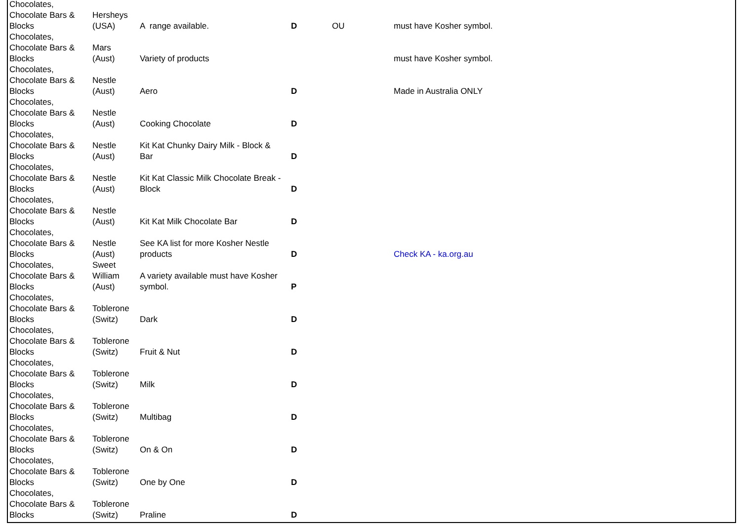| Chocolates, Chocolate Bars & Blocks | Hersheys (USA) | A range available. | D | OU | must have Kosher symbol. |
| Chocolates, Chocolate Bars & Blocks | Mars (Aust) | Variety of products | | | must have Kosher symbol. |
| Chocolates, Chocolate Bars & Blocks | Nestle (Aust) | Aero | D | | Made in Australia ONLY |
| Chocolates, Chocolate Bars & Blocks | Nestle (Aust) | Cooking Chocolate | D | | |
| Chocolates, Chocolate Bars & Blocks | Nestle (Aust) | Kit Kat Chunky Dairy Milk - Block & Bar | D | | |
| Chocolates, Chocolate Bars & Blocks | Nestle (Aust) | Kit Kat Classic Milk Chocolate Break - Block | D | | |
| Chocolates, Chocolate Bars & Blocks | Nestle (Aust) | Kit Kat Milk Chocolate Bar | D | | |
| Chocolates, Chocolate Bars & Blocks | Nestle (Aust) | See KA list for more Kosher Nestle products | D | | Check KA - ka.org.au |
| Chocolates, Chocolate Bars & Blocks | Sweet William (Aust) | A variety available must have Kosher symbol. | P | | |
| Chocolates, Chocolate Bars & Blocks | Toblerone (Switz) | Dark | D | | |
| Chocolates, Chocolate Bars & Blocks | Toblerone (Switz) | Fruit & Nut | D | | |
| Chocolates, Chocolate Bars & Blocks | Toblerone (Switz) | Milk | D | | |
| Chocolates, Chocolate Bars & Blocks | Toblerone (Switz) | Multibag | D | | |
| Chocolates, Chocolate Bars & Blocks | Toblerone (Switz) | On & On | D | | |
| Chocolates, Chocolate Bars & Blocks | Toblerone (Switz) | One by One | D | | |
| Chocolates, Chocolate Bars & Blocks | Toblerone (Switz) | Praline | D | | |